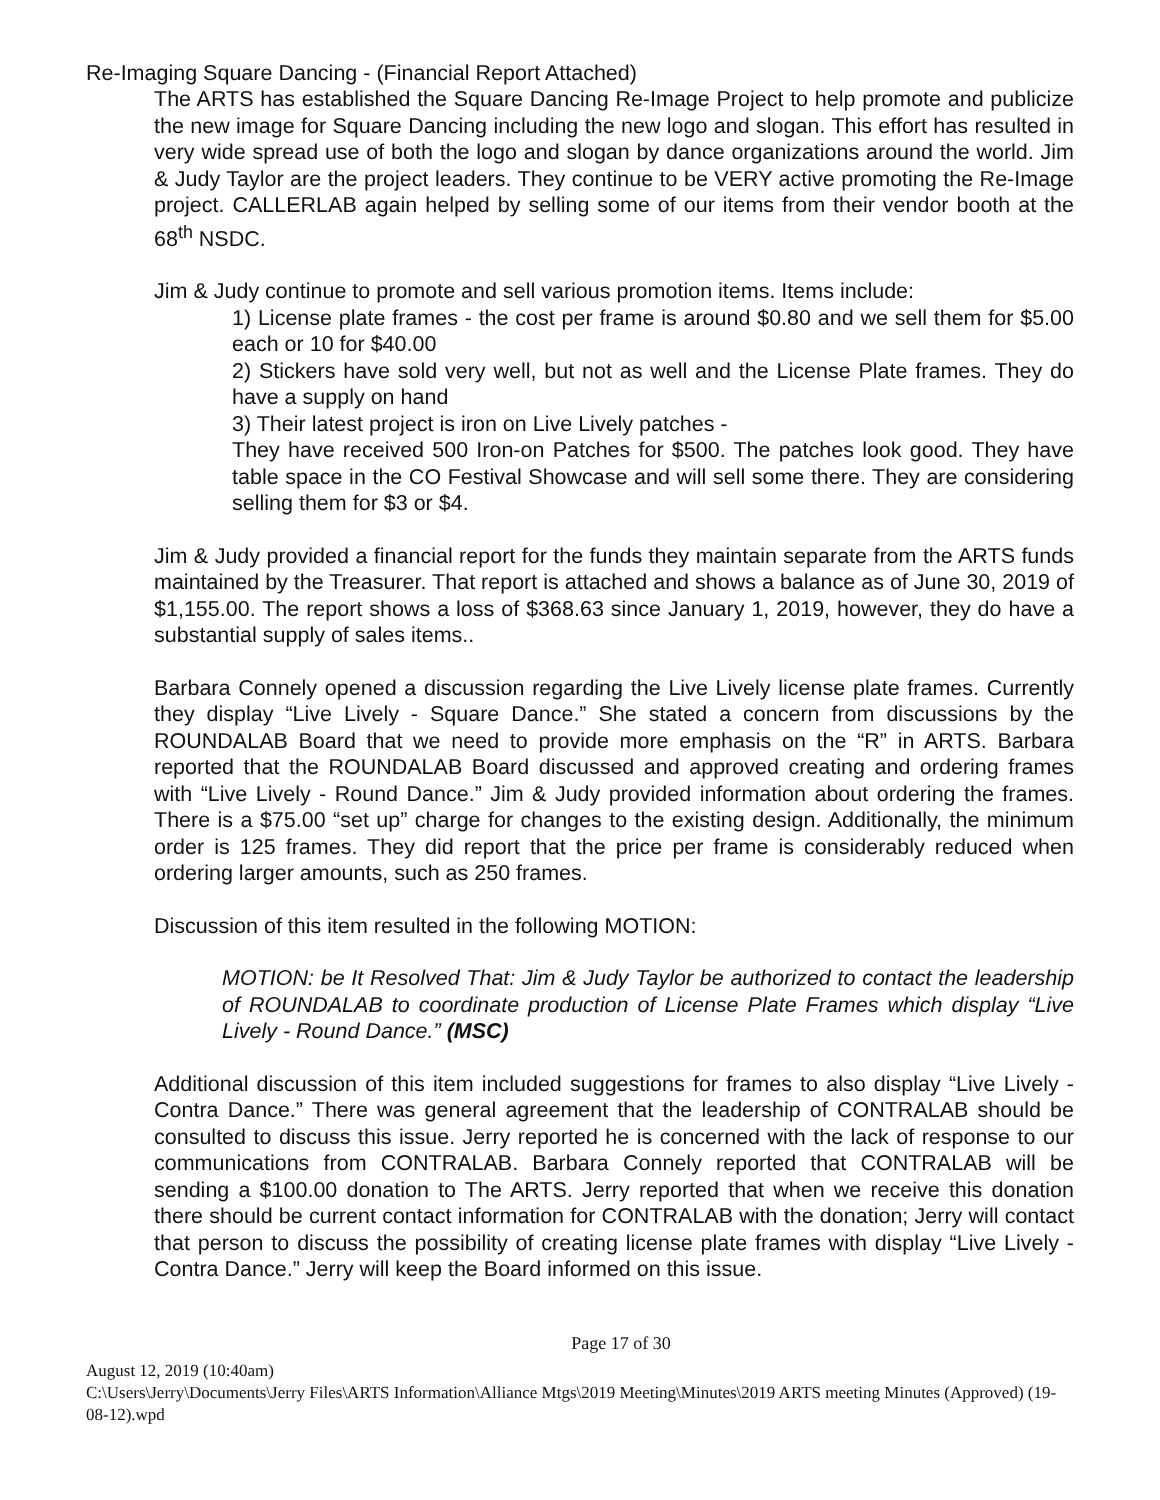Re-Imaging Square Dancing - (Financial Report Attached)
The ARTS has established the Square Dancing Re-Image Project to help promote and publicize the new image for Square Dancing including the new logo and slogan. This effort has resulted in very wide spread use of both the logo and slogan by dance organizations around the world. Jim & Judy Taylor are the project leaders. They continue to be VERY active promoting the Re-Image project. CALLERLAB again helped by selling some of our items from their vendor booth at the 68<sup>th</sup> NSDC.
Jim & Judy continue to promote and sell various promotion items. Items include:
1) License plate frames - the cost per frame is around $0.80 and we sell them for $5.00 each or 10 for $40.00
2) Stickers have sold very well, but not as well and the License Plate frames. They do have a supply on hand
3) Their latest project is iron on Live Lively patches -
They have received 500 Iron-on Patches for $500. The patches look good. They have table space in the CO Festival Showcase and will sell some there. They are considering selling them for $3 or $4.
Jim & Judy provided a financial report for the funds they maintain separate from the ARTS funds maintained by the Treasurer. That report is attached and shows a balance as of June 30, 2019 of $1,155.00. The report shows a loss of $368.63 since January 1, 2019, however, they do have a substantial supply of sales items..
Barbara Connely opened a discussion regarding the Live Lively license plate frames. Currently they display “Live Lively - Square Dance.” She stated a concern from discussions by the ROUNDALAB Board that we need to provide more emphasis on the “R” in ARTS. Barbara reported that the ROUNDALAB Board discussed and approved creating and ordering frames with “Live Lively - Round Dance.” Jim & Judy provided information about ordering the frames. There is a $75.00 “set up” charge for changes to the existing design. Additionally, the minimum order is 125 frames. They did report that the price per frame is considerably reduced when ordering larger amounts, such as 250 frames.
Discussion of this item resulted in the following MOTION:
MOTION: be It Resolved That: Jim & Judy Taylor be authorized to contact the leadership of ROUNDALAB to coordinate production of License Plate Frames which display “Live Lively - Round Dance.” (MSC)
Additional discussion of this item included suggestions for frames to also display “Live Lively - Contra Dance.” There was general agreement that the leadership of CONTRALAB should be consulted to discuss this issue. Jerry reported he is concerned with the lack of response to our communications from CONTRALAB. Barbara Connely reported that CONTRALAB will be sending a $100.00 donation to The ARTS. Jerry reported that when we receive this donation there should be current contact information for CONTRALAB with the donation; Jerry will contact that person to discuss the possibility of creating license plate frames with display “Live Lively - Contra Dance.” Jerry will keep the Board informed on this issue.
Page 17 of 30
August 12, 2019 (10:40am)
C:\Users\Jerry\Documents\Jerry Files\ARTS Information\Alliance Mtgs\2019 Meeting\Minutes\2019 ARTS meeting Minutes (Approved) (19-08-12).wpd